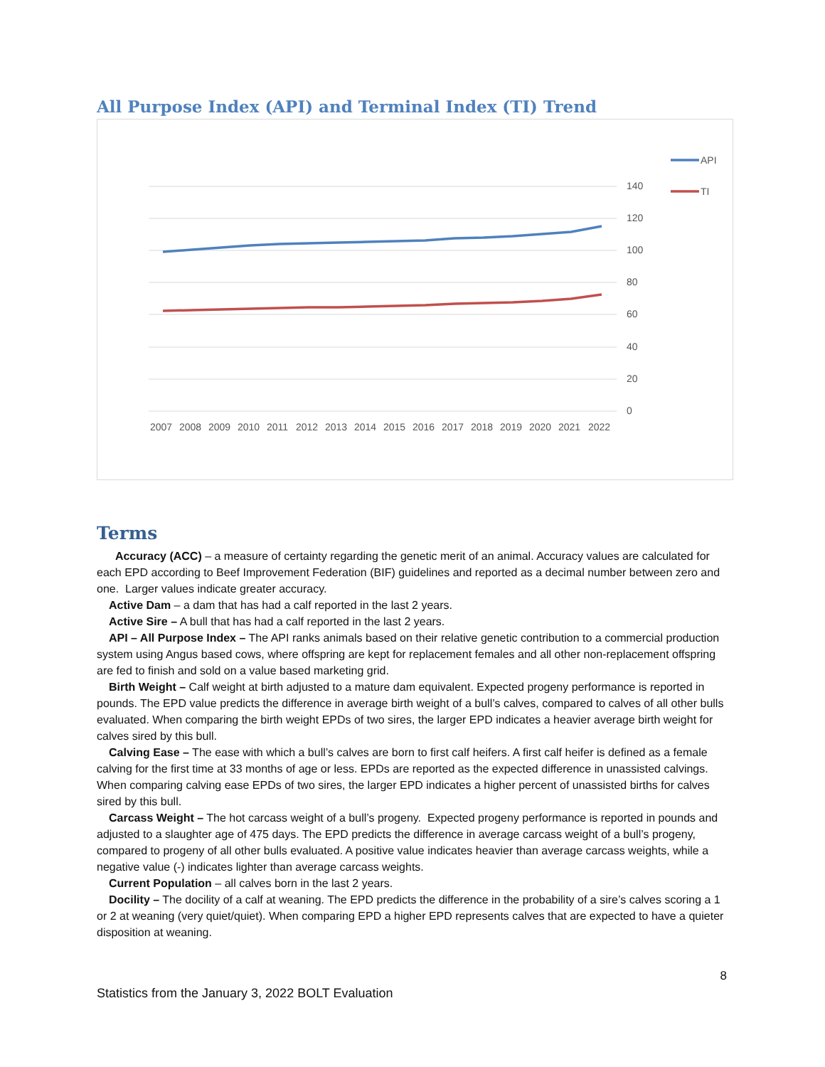All Purpose Index (API) and Terminal Index (TI) Trend
140
120
100
80
60
40
20
0
2007 2008 2009 2010 2011 2012 2013 2014 2015 2016 2017 2018 2019 2020 2021 2022
API
TI
Terms
Accuracy (ACC) – a measure of certainty regarding the genetic merit of an animal. Accuracy values are calculated for each EPD according to Beef Improvement Federation (BIF) guidelines and reported as a decimal number between zero and one. Larger values indicate greater accuracy.
Active Dam – a dam that has had a calf reported in the last 2 years.
Active Sire – A bull that has had a calf reported in the last 2 years.
API – All Purpose Index – The API ranks animals based on their relative genetic contribution to a commercial production system using Angus based cows, where offspring are kept for replacement females and all other non-replacement offspring are fed to finish and sold on a value based marketing grid.
Birth Weight – Calf weight at birth adjusted to a mature dam equivalent. Expected progeny performance is reported in pounds. The EPD value predicts the difference in average birth weight of a bull’s calves, compared to calves of all other bulls evaluated. When comparing the birth weight EPDs of two sires, the larger EPD indicates a heavier average birth weight for calves sired by this bull.
Calving Ease – The ease with which a bull’s calves are born to first calf heifers. A first calf heifer is defined as a female calving for the first time at 33 months of age or less. EPDs are reported as the expected difference in unassisted calvings. When comparing calving ease EPDs of two sires, the larger EPD indicates a higher percent of unassisted births for calves sired by this bull.
Carcass Weight – The hot carcass weight of a bull’s progeny. Expected progeny performance is reported in pounds and adjusted to a slaughter age of 475 days. The EPD predicts the difference in average carcass weight of a bull’s progeny, compared to progeny of all other bulls evaluated. A positive value indicates heavier than average carcass weights, while a negative value (-) indicates lighter than average carcass weights.
Current Population – all calves born in the last 2 years.
Docility – The docility of a calf at weaning. The EPD predicts the difference in the probability of a sire’s calves scoring a 1 or 2 at weaning (very quiet/quiet). When comparing EPD a higher EPD represents calves that are expected to have a quieter disposition at weaning.
8
Statistics from the January 3, 2022 BOLT Evaluation